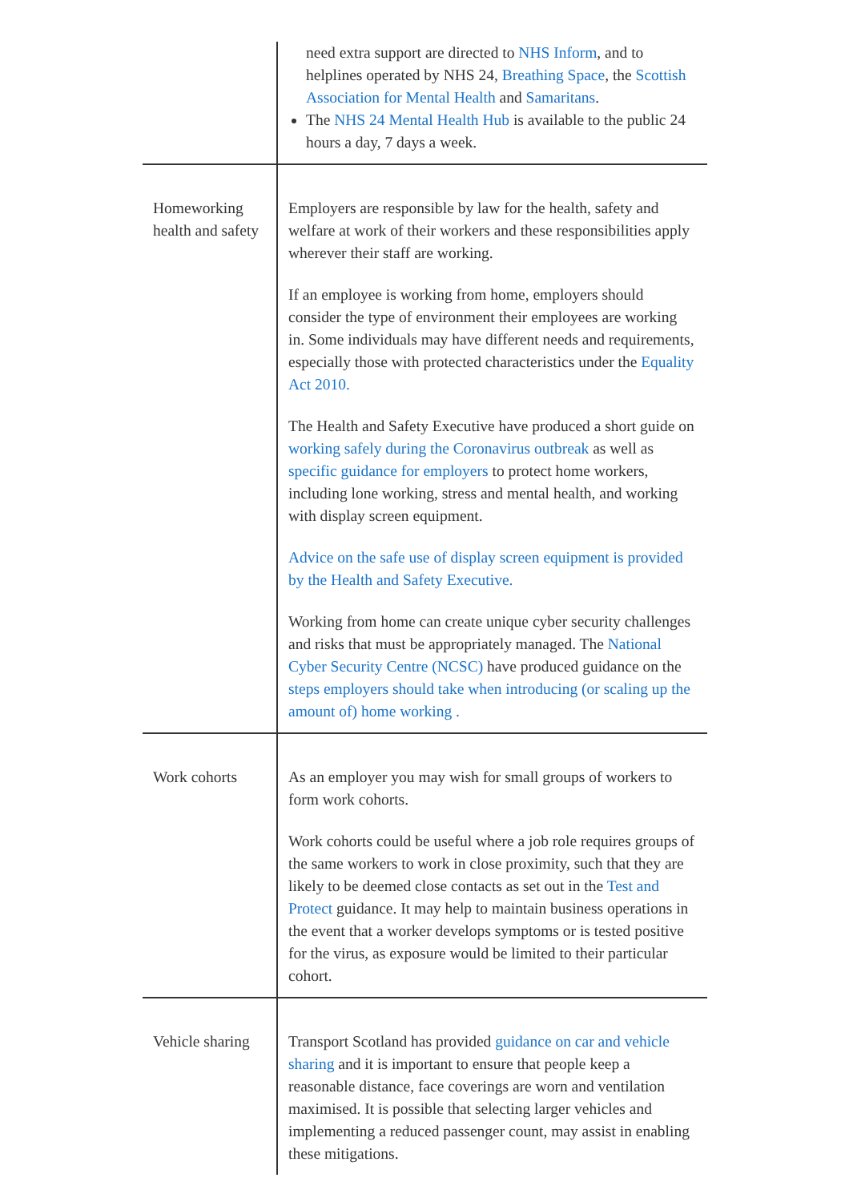| | need extra support are directed to NHS Inform , and to helplines operated by NHS 24, Breathing Space , the Scottish Association for Mental Health and Samaritans . The NHS 24 Mental Health Hub is available to the public 24 hours a day, 7 days a week. |
| Homeworking health and safety | Employers are responsible by law for the health, safety and welfare at work of their workers and these responsibilities apply wherever their staff are working. If an employee is working from home, employers should consider the type of environment their employees are working in. Some individuals may have different needs and requirements, especially those with protected characteristics under the Equality Act 2010. The Health and Safety Executive have produced a short guide on working safely during the Coronavirus outbreak as well as specific guidance for employers to protect home workers, including lone working, stress and mental health, and working with display screen equipment. Advice on the safe use of display screen equipment is provided by the Health and Safety Executive. Working from home can create unique cyber security challenges and risks that must be appropriately managed. The National Cyber Security Centre (NCSC) have produced guidance on the steps employers should take when introducing (or scaling up the amount of) home working . |
| Work cohorts | As an employer you may wish for small groups of workers to form work cohorts. Work cohorts could be useful where a job role requires groups of the same workers to work in close proximity, such that they are likely to be deemed close contacts as set out in the Test and Protect guidance. It may help to maintain business operations in the event that a worker develops symptoms or is tested positive for the virus, as exposure would be limited to their particular cohort. |
| Vehicle sharing | Transport Scotland has provided guidance on car and vehicle sharing and it is important to ensure that people keep a reasonable distance, face coverings are worn and ventilation maximised. It is possible that selecting larger vehicles and implementing a reduced passenger count, may assist in enabling these mitigations. |